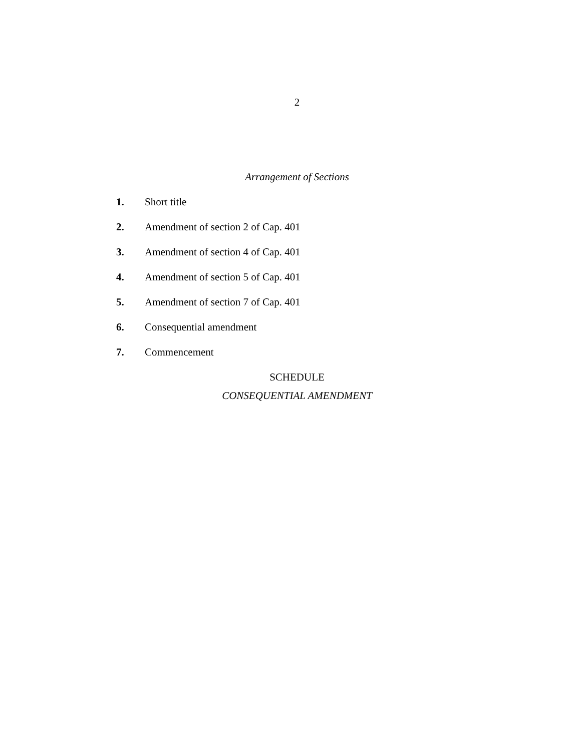2
Arrangement of Sections
1. Short title
2. Amendment of section 2 of Cap. 401
3. Amendment of section 4 of Cap. 401
4. Amendment of section 5 of Cap. 401
5. Amendment of section 7 of Cap. 401
6. Consequential amendment
7. Commencement
SCHEDULE
CONSEQUENTIAL AMENDMENT